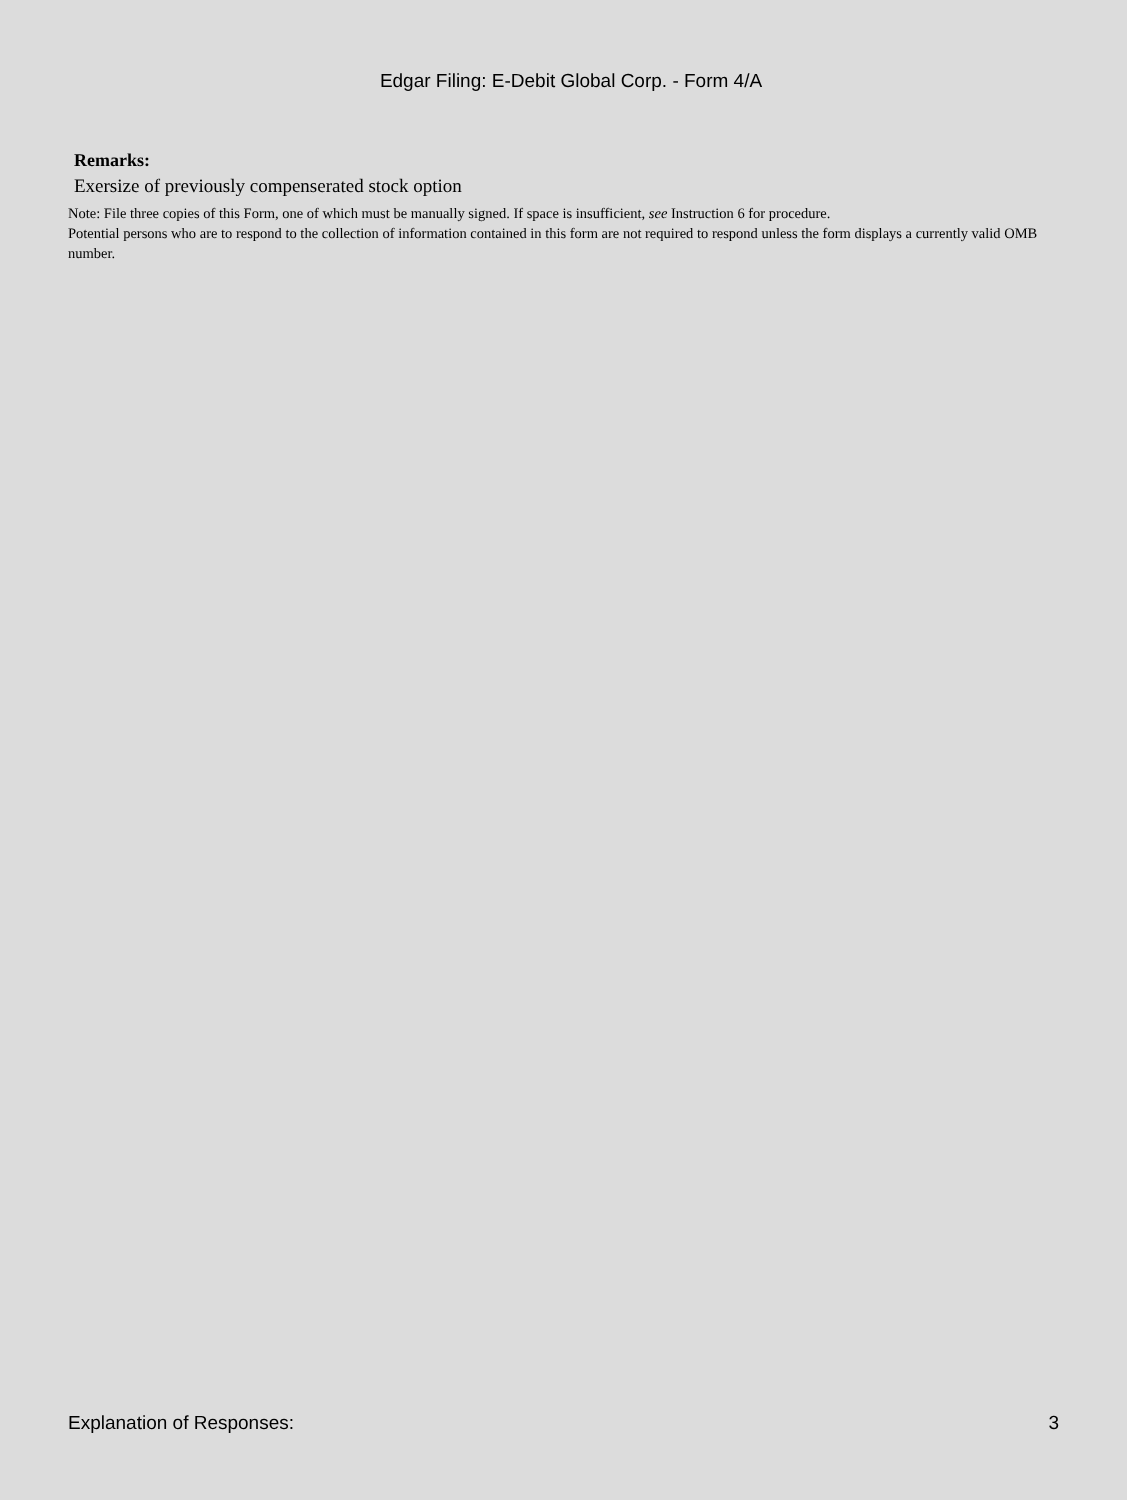Edgar Filing: E-Debit Global Corp. - Form 4/A
Remarks:
Exersize of previously compenserated stock option
Note: File three copies of this Form, one of which must be manually signed. If space is insufficient, see Instruction 6 for procedure.
Potential persons who are to respond to the collection of information contained in this form are not required to respond unless the form displays a currently valid OMB number.
Explanation of Responses: 3